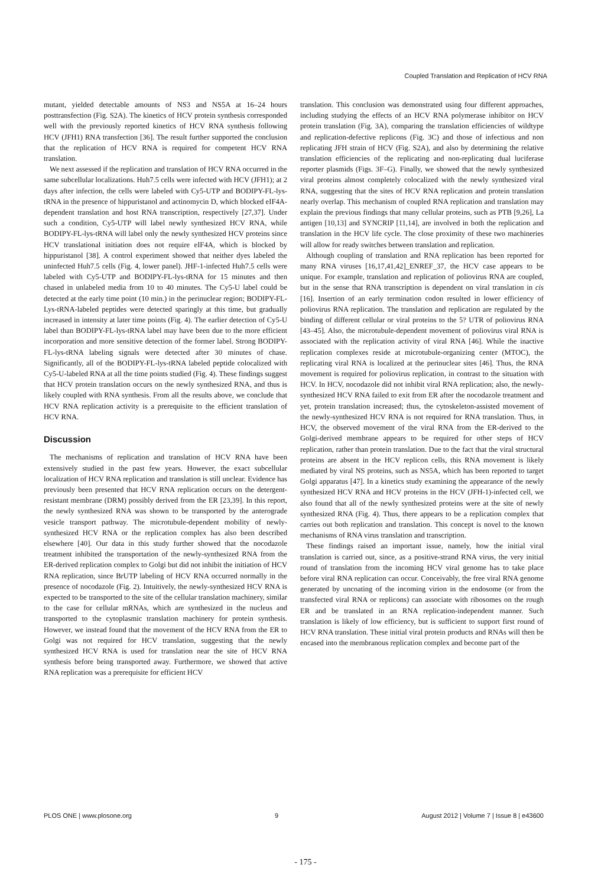Coupled Translation and Replication of HCV RNA
mutant, yielded detectable amounts of NS3 and NS5A at 16–24 hours posttransfection (Fig. S2A). The kinetics of HCV protein synthesis corresponded well with the previously reported kinetics of HCV RNA synthesis following HCV (JFH1) RNA transfection [36]. The result further supported the conclusion that the replication of HCV RNA is required for competent HCV RNA translation.
We next assessed if the replication and translation of HCV RNA occurred in the same subcellular localizations. Huh7.5 cells were infected with HCV (JFH1); at 2 days after infection, the cells were labeled with Cy5-UTP and BODIPY-FL-lys-tRNA in the presence of hippuristanol and actinomycin D, which blocked eIF4A-dependent translation and host RNA transcription, respectively [27,37]. Under such a condition, Cy5-UTP will label newly synthesized HCV RNA, while BODIPY-FL-lys-tRNA will label only the newly synthesized HCV proteins since HCV translational initiation does not require eIF4A, which is blocked by hippuristanol [38]. A control experiment showed that neither dyes labeled the uninfected Huh7.5 cells (Fig. 4, lower panel). JHF-1-infected Huh7.5 cells were labeled with Cy5-UTP and BODIPY-FL-lys-tRNA for 15 minutes and then chased in unlabeled media from 10 to 40 minutes. The Cy5-U label could be detected at the early time point (10 min.) in the perinuclear region; BODIPY-FL-Lys-tRNA-labeled peptides were detected sparingly at this time, but gradually increased in intensity at later time points (Fig. 4). The earlier detection of Cy5-U label than BODIPY-FL-lys-tRNA label may have been due to the more efficient incorporation and more sensitive detection of the former label. Strong BODIPY-FL-lys-tRNA labeling signals were detected after 30 minutes of chase. Significantly, all of the BODIPY-FL-lys-tRNA labeled peptide colocalized with Cy5-U-labeled RNA at all the time points studied (Fig. 4). These findings suggest that HCV protein translation occurs on the newly synthesized RNA, and thus is likely coupled with RNA synthesis. From all the results above, we conclude that HCV RNA replication activity is a prerequisite to the efficient translation of HCV RNA.
Discussion
The mechanisms of replication and translation of HCV RNA have been extensively studied in the past few years. However, the exact subcellular localization of HCV RNA replication and translation is still unclear. Evidence has previously been presented that HCV RNA replication occurs on the detergent-resistant membrane (DRM) possibly derived from the ER [23,39]. In this report, the newly synthesized RNA was shown to be transported by the anterograde vesicle transport pathway. The microtubule-dependent mobility of newly-synthesized HCV RNA or the replication complex has also been described elsewhere [40]. Our data in this study further showed that the nocodazole treatment inhibited the transportation of the newly-synthesized RNA from the ER-derived replication complex to Golgi but did not inhibit the initiation of HCV RNA replication, since BrUTP labeling of HCV RNA occurred normally in the presence of nocodazole (Fig. 2). Intuitively, the newly-synthesized HCV RNA is expected to be transported to the site of the cellular translation machinery, similar to the case for cellular mRNAs, which are synthesized in the nucleus and transported to the cytoplasmic translation machinery for protein synthesis. However, we instead found that the movement of the HCV RNA from the ER to Golgi was not required for HCV translation, suggesting that the newly synthesized HCV RNA is used for translation near the site of HCV RNA synthesis before being transported away. Furthermore, we showed that active RNA replication was a prerequisite for efficient HCV
translation. This conclusion was demonstrated using four different approaches, including studying the effects of an HCV RNA polymerase inhibitor on HCV protein translation (Fig. 3A), comparing the translation efficiencies of wildtype and replication-defective replicons (Fig. 3C) and those of infectious and non replicating JFH strain of HCV (Fig. S2A), and also by determining the relative translation efficiencies of the replicating and non-replicating dual luciferase reporter plasmids (Figs. 3F–G). Finally, we showed that the newly synthesized viral proteins almost completely colocalized with the newly synthesized viral RNA, suggesting that the sites of HCV RNA replication and protein translation nearly overlap. This mechanism of coupled RNA replication and translation may explain the previous findings that many cellular proteins, such as PTB [9,26], La antigen [10,13] and SYNCRIP [11,14], are involved in both the replication and translation in the HCV life cycle. The close proximity of these two machineries will allow for ready switches between translation and replication.
Although coupling of translation and RNA replication has been reported for many RNA viruses [16,17,41,42]_ENREF_37, the HCV case appears to be unique. For example, translation and replication of poliovirus RNA are coupled, but in the sense that RNA transcription is dependent on viral translation in cis [16]. Insertion of an early termination codon resulted in lower efficiency of poliovirus RNA replication. The translation and replication are regulated by the binding of different cellular or viral proteins to the 5? UTR of poliovirus RNA [43–45]. Also, the microtubule-dependent movement of poliovirus viral RNA is associated with the replication activity of viral RNA [46]. While the inactive replication complexes reside at microtubule-organizing center (MTOC), the replicating viral RNA is localized at the perinuclear sites [46]. Thus, the RNA movement is required for poliovirus replication, in contrast to the situation with HCV. In HCV, nocodazole did not inhibit viral RNA replication; also, the newly-synthesized HCV RNA failed to exit from ER after the nocodazole treatment and yet, protein translation increased; thus, the cytoskeleton-assisted movement of the newly-synthesized HCV RNA is not required for RNA translation. Thus, in HCV, the observed movement of the viral RNA from the ER-derived to the Golgi-derived membrane appears to be required for other steps of HCV replication, rather than protein translation. Due to the fact that the viral structural proteins are absent in the HCV replicon cells, this RNA movement is likely mediated by viral NS proteins, such as NS5A, which has been reported to target Golgi apparatus [47]. In a kinetics study examining the appearance of the newly synthesized HCV RNA and HCV proteins in the HCV (JFH-1)-infected cell, we also found that all of the newly synthesized proteins were at the site of newly synthesized RNA (Fig. 4). Thus, there appears to be a replication complex that carries out both replication and translation. This concept is novel to the known mechanisms of RNA virus translation and transcription.
These findings raised an important issue, namely, how the initial viral translation is carried out, since, as a positive-strand RNA virus, the very initial round of translation from the incoming HCV viral genome has to take place before viral RNA replication can occur. Conceivably, the free viral RNA genome generated by uncoating of the incoming virion in the endosome (or from the transfected viral RNA or replicons) can associate with ribosomes on the rough ER and be translated in an RNA replication-independent manner. Such translation is likely of low efficiency, but is sufficient to support first round of HCV RNA translation. These initial viral protein products and RNAs will then be encased into the membranous replication complex and become part of the
PLOS ONE | www.plosone.org 9 August 2012 | Volume 7 | Issue 8 | e43600
- 175 -